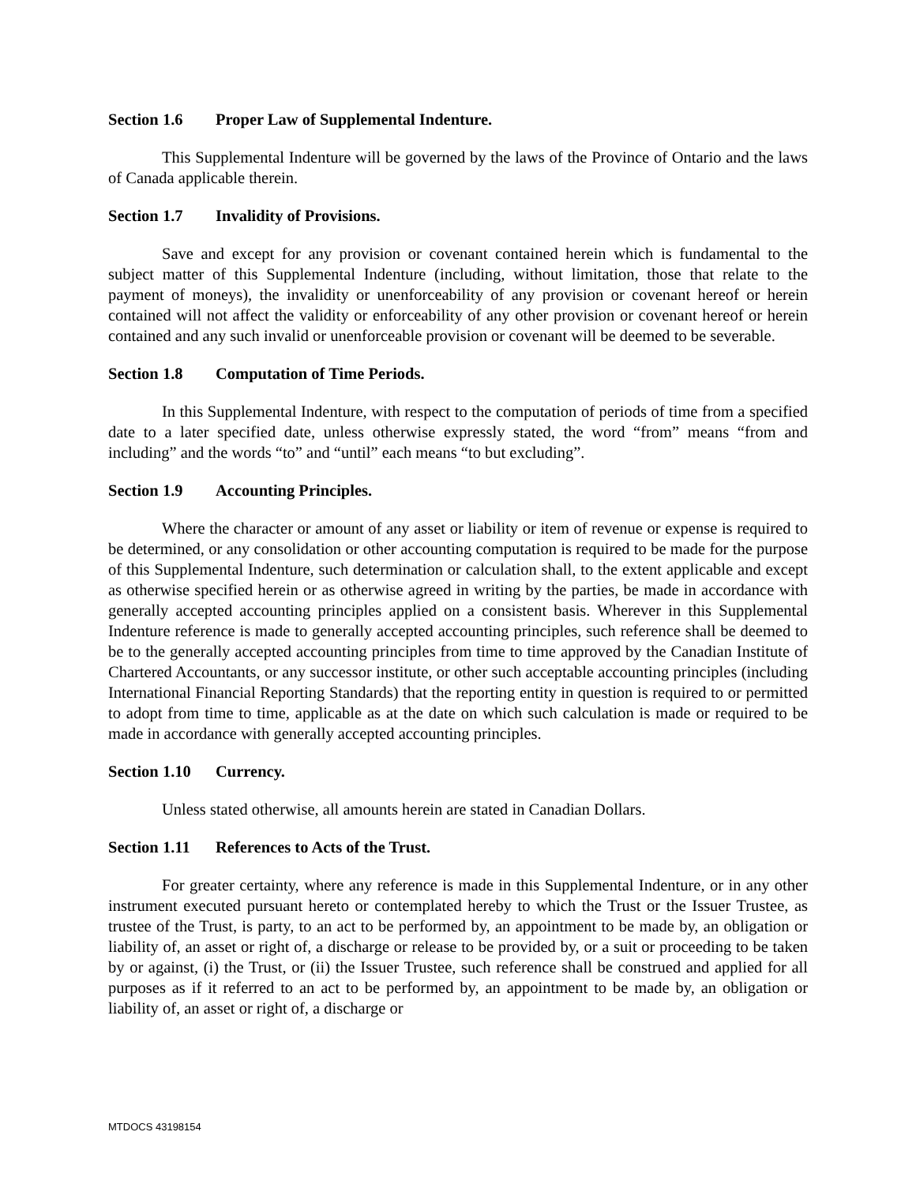Section 1.6 Proper Law of Supplemental Indenture.
This Supplemental Indenture will be governed by the laws of the Province of Ontario and the laws of Canada applicable therein.
Section 1.7 Invalidity of Provisions.
Save and except for any provision or covenant contained herein which is fundamental to the subject matter of this Supplemental Indenture (including, without limitation, those that relate to the payment of moneys), the invalidity or unenforceability of any provision or covenant hereof or herein contained will not affect the validity or enforceability of any other provision or covenant hereof or herein contained and any such invalid or unenforceable provision or covenant will be deemed to be severable.
Section 1.8 Computation of Time Periods.
In this Supplemental Indenture, with respect to the computation of periods of time from a specified date to a later specified date, unless otherwise expressly stated, the word “from” means “from and including” and the words “to” and “until” each means “to but excluding”.
Section 1.9 Accounting Principles.
Where the character or amount of any asset or liability or item of revenue or expense is required to be determined, or any consolidation or other accounting computation is required to be made for the purpose of this Supplemental Indenture, such determination or calculation shall, to the extent applicable and except as otherwise specified herein or as otherwise agreed in writing by the parties, be made in accordance with generally accepted accounting principles applied on a consistent basis. Wherever in this Supplemental Indenture reference is made to generally accepted accounting principles, such reference shall be deemed to be to the generally accepted accounting principles from time to time approved by the Canadian Institute of Chartered Accountants, or any successor institute, or other such acceptable accounting principles (including International Financial Reporting Standards) that the reporting entity in question is required to or permitted to adopt from time to time, applicable as at the date on which such calculation is made or required to be made in accordance with generally accepted accounting principles.
Section 1.10 Currency.
Unless stated otherwise, all amounts herein are stated in Canadian Dollars.
Section 1.11 References to Acts of the Trust.
For greater certainty, where any reference is made in this Supplemental Indenture, or in any other instrument executed pursuant hereto or contemplated hereby to which the Trust or the Issuer Trustee, as trustee of the Trust, is party, to an act to be performed by, an appointment to be made by, an obligation or liability of, an asset or right of, a discharge or release to be provided by, or a suit or proceeding to be taken by or against, (i) the Trust, or (ii) the Issuer Trustee, such reference shall be construed and applied for all purposes as if it referred to an act to be performed by, an appointment to be made by, an obligation or liability of, an asset or right of, a discharge or
MTDOCS 43198154